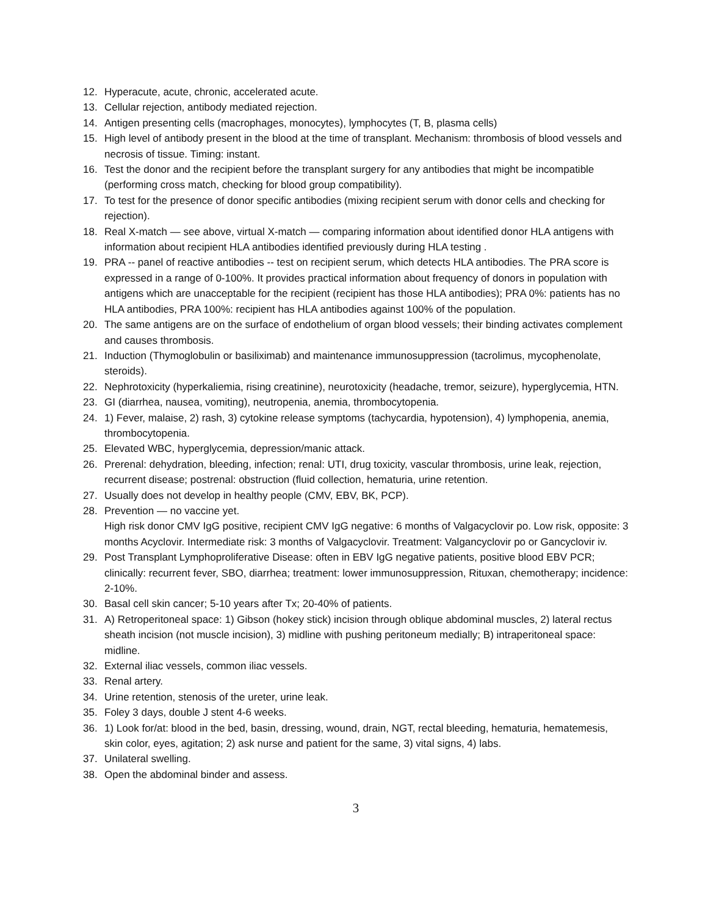12. Hyperacute, acute, chronic, accelerated acute.
13. Cellular rejection, antibody mediated rejection.
14. Antigen presenting cells (macrophages, monocytes), lymphocytes (T, B, plasma cells)
15. High level of antibody present in the blood at the time of transplant. Mechanism: thrombosis of blood vessels and necrosis of tissue. Timing: instant.
16. Test the donor and the recipient before the transplant surgery for any antibodies that might be incompatible (performing cross match, checking for blood group compatibility).
17. To test for the presence of donor specific antibodies (mixing recipient serum with donor cells and checking for rejection).
18. Real X-match — see above, virtual X-match — comparing information about identified donor HLA antigens with information about recipient HLA antibodies identified previously during HLA testing .
19. PRA -- panel of reactive antibodies -- test on recipient serum, which detects HLA antibodies. The PRA score is expressed in a range of 0-100%. It provides practical information about frequency of donors in population with antigens which are unacceptable for the recipient (recipient has those HLA antibodies); PRA 0%: patients has no HLA antibodies, PRA 100%: recipient has HLA antibodies against 100% of the population.
20. The same antigens are on the surface of endothelium of organ blood vessels; their binding activates complement and causes thrombosis.
21. Induction (Thymoglobulin or basiliximab) and maintenance immunosuppression (tacrolimus, mycophenolate, steroids).
22. Nephrotoxicity (hyperkaliemia, rising creatinine), neurotoxicity (headache, tremor, seizure), hyperglycemia, HTN.
23. GI (diarrhea, nausea, vomiting), neutropenia, anemia, thrombocytopenia.
24. 1) Fever, malaise, 2) rash, 3) cytokine release symptoms (tachycardia, hypotension), 4) lymphopenia, anemia, thrombocytopenia.
25. Elevated WBC, hyperglycemia, depression/manic attack.
26. Prerenal: dehydration, bleeding, infection; renal: UTI, drug toxicity, vascular thrombosis, urine leak, rejection, recurrent disease; postrenal: obstruction (fluid collection, hematuria, urine retention.
27. Usually does not develop in healthy people (CMV, EBV, BK, PCP).
28. Prevention — no vaccine yet.
High risk donor CMV IgG positive, recipient CMV IgG negative: 6 months of Valgacyclovir po. Low risk, opposite: 3 months Acyclovir. Intermediate risk: 3 months of Valgacyclovir. Treatment: Valgancyclovir po or Gancyclovir iv.
29. Post Transplant Lymphoproliferative Disease: often in EBV IgG negative patients, positive blood EBV PCR; clinically: recurrent fever, SBO, diarrhea; treatment: lower immunosuppression, Rituxan, chemotherapy; incidence: 2-10%.
30. Basal cell skin cancer; 5-10 years after Tx; 20-40% of patients.
31. A) Retroperitoneal space: 1) Gibson (hokey stick) incision through oblique abdominal muscles, 2) lateral rectus sheath incision (not muscle incision), 3) midline with pushing peritoneum medially; B) intraperitoneal space: midline.
32. External iliac vessels, common iliac vessels.
33. Renal artery.
34. Urine retention, stenosis of the ureter, urine leak.
35. Foley 3 days, double J stent 4-6 weeks.
36. 1) Look for/at: blood in the bed, basin, dressing, wound, drain, NGT, rectal bleeding, hematuria, hematemesis, skin color, eyes, agitation; 2) ask nurse and patient for the same, 3) vital signs, 4) labs.
37. Unilateral swelling.
38. Open the abdominal binder and assess.
3